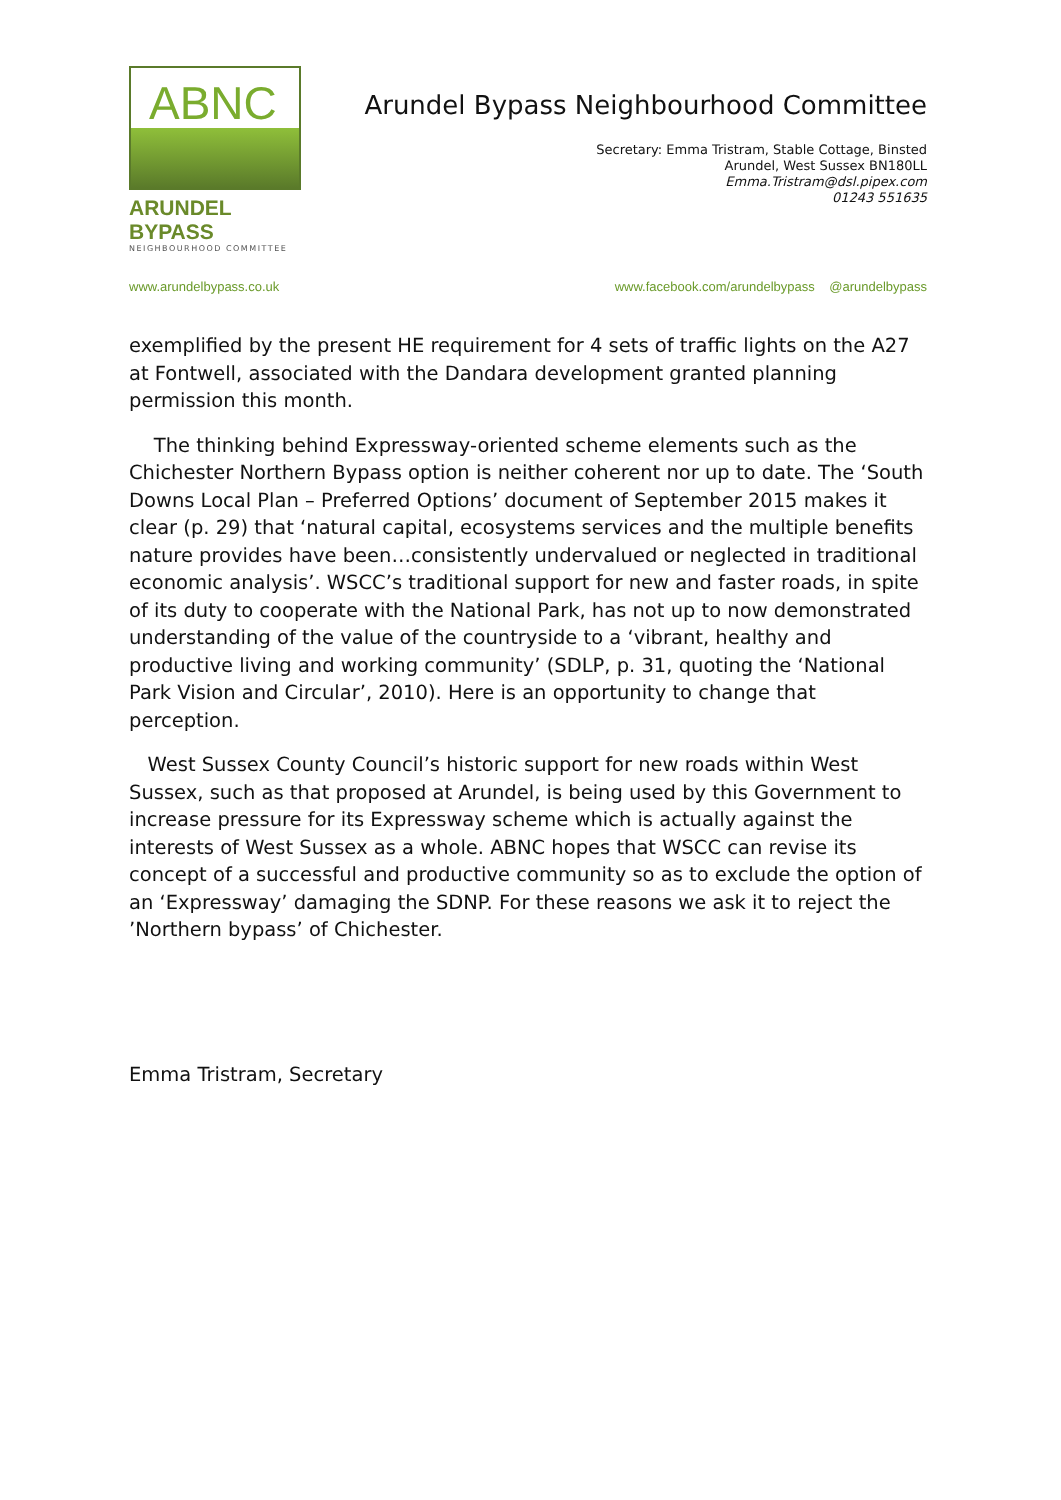ABNC
ARUNDEL BYPASS
NEIGHBOURHOOD COMMITTEE
Arundel Bypass Neighbourhood Committee
Secretary: Emma Tristram, Stable Cottage, Binsted
Arundel, West Sussex BN180LL
Emma.Tristram@dsl.pipex.com
01243 551635
www.arundelbypass.co.uk www.facebook.com/arundelbypass @arundelbypass
exemplified by the present HE requirement for 4 sets of traffic lights on the A27 at Fontwell, associated with the Dandara development granted planning permission this month.
The thinking behind Expressway-oriented scheme elements such as the Chichester Northern Bypass option is neither coherent nor up to date. The ‘South Downs Local Plan – Preferred Options’ document of September 2015 makes it clear (p. 29) that ‘natural capital, ecosystems services and the multiple benefits nature provides have been…consistently undervalued or neglected in traditional economic analysis’. WSCC’s traditional support for new and faster roads, in spite of its duty to cooperate with the National Park, has not up to now demonstrated understanding of the value of the countryside to a ‘vibrant, healthy and productive living and working community’ (SDLP, p. 31, quoting the ‘National Park Vision and Circular’, 2010). Here is an opportunity to change that perception.
West Sussex County Council’s historic support for new roads within West Sussex, such as that proposed at Arundel, is being used by this Government to increase pressure for its Expressway scheme which is actually against the interests of West Sussex as a whole. ABNC hopes that WSCC can revise its concept of a successful and productive community so as to exclude the option of an ‘Expressway’ damaging the SDNP. For these reasons we ask it to reject the ’Northern bypass’ of Chichester.
Emma Tristram, Secretary